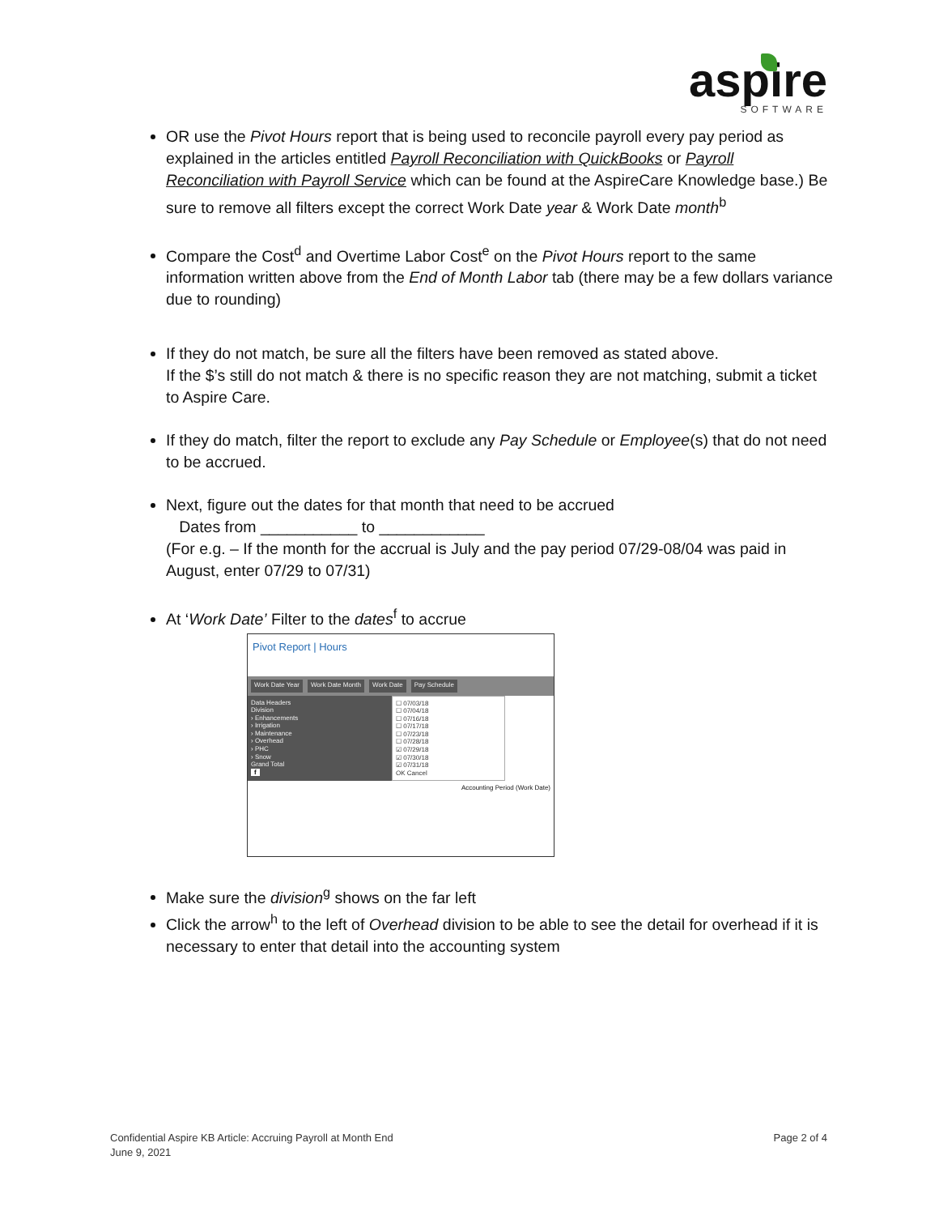aspire
SOFTWARE
OR use the Pivot Hours report that is being used to reconcile payroll every pay period as explained in the articles entitled Payroll Reconciliation with QuickBooks or Payroll Reconciliation with Payroll Service which can be found at the AspireCare Knowledge base.) Be sure to remove all filters except the correct Work Date year & Work Date month<sup>b</sup>
Compare the Cost<sup>d</sup> and Overtime Labor Cost<sup>e</sup> on the Pivot Hours report to the same information written above from the End of Month Labor tab (there may be a few dollars variance due to rounding)
If they do not match, be sure all the filters have been removed as stated above.
If the $’s still do not match & there is no specific reason they are not matching, submit a ticket to Aspire Care.
If they do match, filter the report to exclude any Pay Schedule or Employee(s) that do not need to be accrued.
Next, figure out the dates for that month that need to be accrued
Dates from ___________ to ____________
(For e.g. – If the month for the accrual is July and the pay period 07/29-08/04 was paid in August, enter 07/29 to 07/31)
At ‘Work Date’ Filter to the dates<sup>f</sup> to accrue
Pivot Report | Hours
Work Date Year Work Date Month Work Date Pay Schedule
Data Headers
Division
› Enhancements
› Irrigation
› Maintenance
› Overhead
› PHC
› Snow
Grand Total
f
☐ 07/03/18
☐ 07/04/18
☐ 07/16/18
☐ 07/17/18
☐ 07/23/18
☐ 07/28/18
☑ 07/29/18
☑ 07/30/18
☑ 07/31/18
OK Cancel
Accounting Period (Work Date)
Make sure the division<sup>g</sup> shows on the far left
Click the arrow<sup>h</sup> to the left of Overhead division to be able to see the detail for overhead if it is necessary to enter that detail into the accounting system
Confidential Aspire KB Article: Accruing Payroll at Month End
June 9, 2021
Page 2 of 4